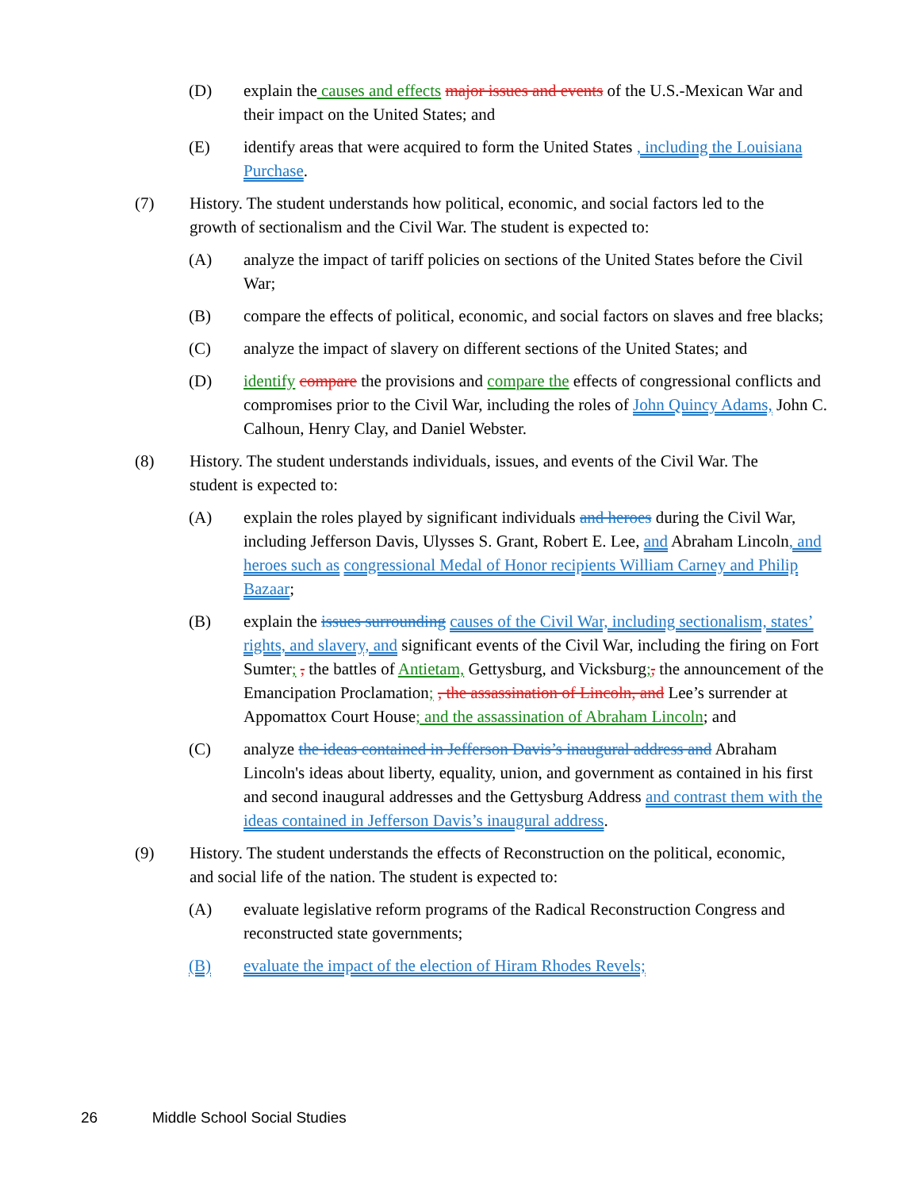(D) explain the causes and effects major issues and events of the U.S.-Mexican War and their impact on the United States; and
(E) identify areas that were acquired to form the United States , including the Louisiana Purchase.
(7) History. The student understands how political, economic, and social factors led to the growth of sectionalism and the Civil War. The student is expected to:
(A) analyze the impact of tariff policies on sections of the United States before the Civil War;
(B) compare the effects of political, economic, and social factors on slaves and free blacks;
(C) analyze the impact of slavery on different sections of the United States; and
(D) identify compare the provisions and compare the effects of congressional conflicts and compromises prior to the Civil War, including the roles of John Quincy Adams, John C. Calhoun, Henry Clay, and Daniel Webster.
(8) History. The student understands individuals, issues, and events of the Civil War. The student is expected to:
(A) explain the roles played by significant individuals and heroes during the Civil War, including Jefferson Davis, Ulysses S. Grant, Robert E. Lee, and Abraham Lincoln, and heroes such as congressional Medal of Honor recipients William Carney and Philip Bazaar;
(B) explain the issues surrounding causes of the Civil War, including sectionalism, states’ rights, and slavery, and significant events of the Civil War, including the firing on Fort Sumter; , the battles of Antietam, Gettysburg, and Vicksburg;, the announcement of the Emancipation Proclamation; , the assassination of Lincoln, and Lee’s surrender at Appomattox Court House; and the assassination of Abraham Lincoln; and
(C) analyze the ideas contained in Jefferson Davis’s inaugural address and Abraham Lincoln's ideas about liberty, equality, union, and government as contained in his first and second inaugural addresses and the Gettysburg Address and contrast them with the ideas contained in Jefferson Davis’s inaugural address.
(9) History. The student understands the effects of Reconstruction on the political, economic, and social life of the nation. The student is expected to:
(A) evaluate legislative reform programs of the Radical Reconstruction Congress and reconstructed state governments;
(B) evaluate the impact of the election of Hiram Rhodes Revels;
26 Middle School Social Studies